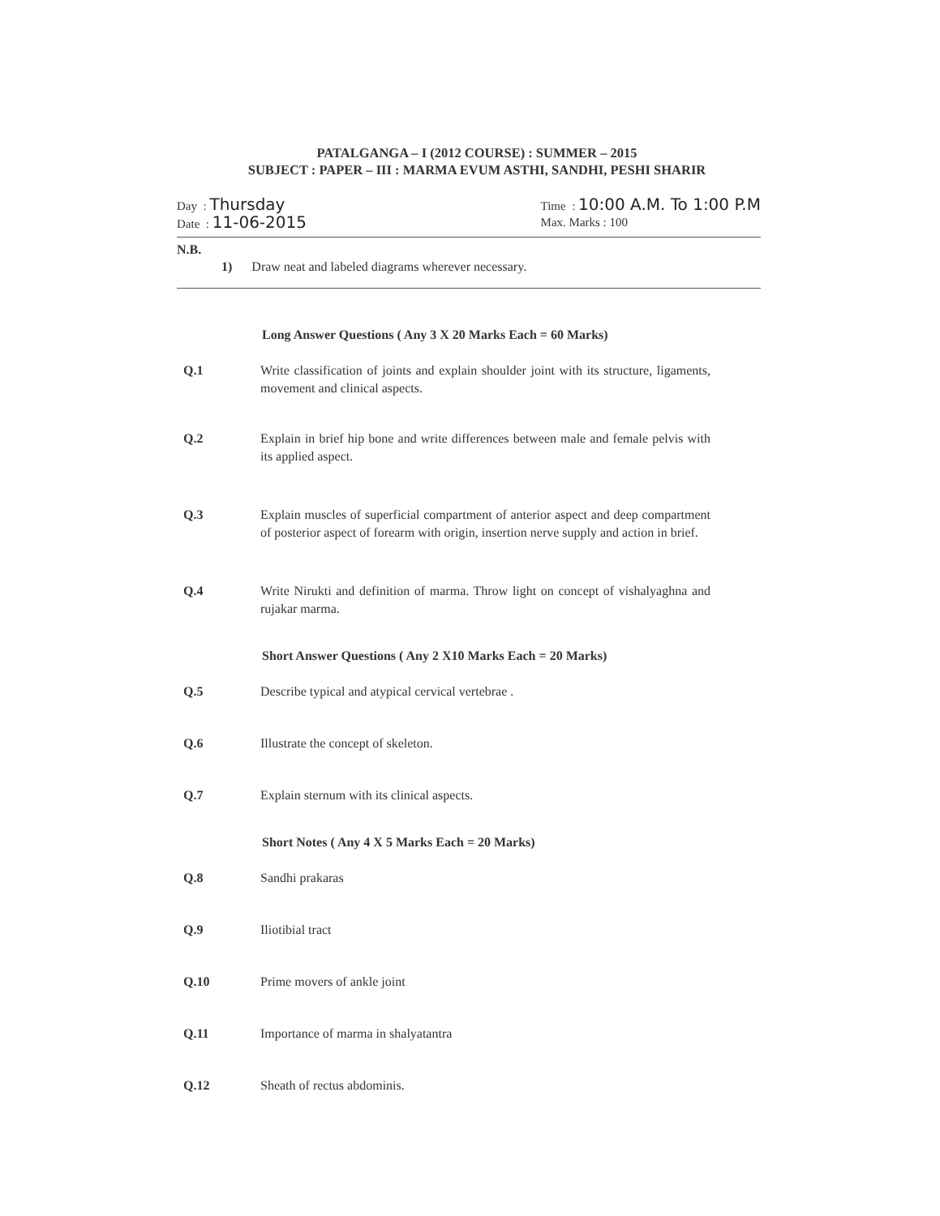PATALGANGA – I (2012 COURSE) : SUMMER – 2015
SUBJECT : PAPER – III : MARMA EVUM ASTHI, SANDHI, PESHI SHARIR
Day : Thursday
Date : 11-06-2015
Time : 10:00 A.M. To 1:00 P.M
Max. Marks : 100
N.B.
1) Draw neat and labeled diagrams wherever necessary.
Long Answer Questions ( Any 3 X 20 Marks Each = 60 Marks)
Q.1 Write classification of joints and explain shoulder joint with its structure, ligaments, movement and clinical aspects.
Q.2 Explain in brief hip bone and write differences between male and female pelvis with its applied aspect.
Q.3 Explain muscles of superficial compartment of anterior aspect and deep compartment of posterior aspect of forearm with origin, insertion nerve supply and action in brief.
Q.4 Write Nirukti and definition of marma. Throw light on concept of vishalyaghna and rujakar marma.
Short Answer Questions ( Any 2 X10 Marks Each = 20 Marks)
Q.5 Describe typical and atypical cervical vertebrae .
Q.6 Illustrate the concept of skeleton.
Q.7 Explain sternum with its clinical aspects.
Short Notes ( Any 4 X 5 Marks Each = 20 Marks)
Q.8 Sandhi prakaras
Q.9 Iliotibial tract
Q.10 Prime movers of ankle joint
Q.11 Importance of marma in shalyatantra
Q.12 Sheath of rectus abdominis.